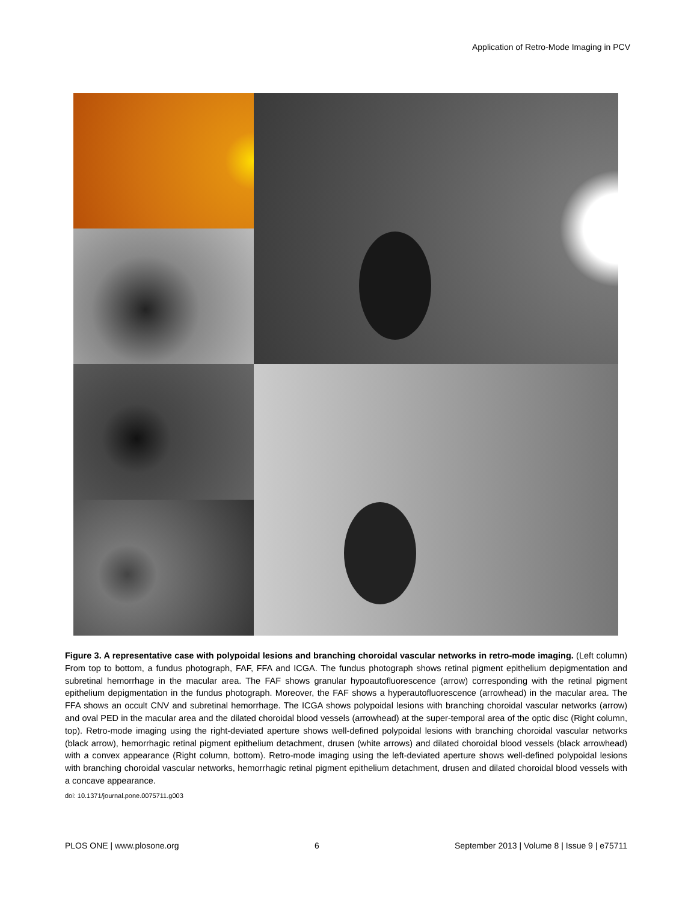Application of Retro-Mode Imaging in PCV
Figure 3. A representative case with polypoidal lesions and branching choroidal vascular networks in retro-mode imaging. (Left column) From top to bottom, a fundus photograph, FAF, FFA and ICGA. The fundus photograph shows retinal pigment epithelium depigmentation and subretinal hemorrhage in the macular area. The FAF shows granular hypoautofluorescence (arrow) corresponding with the retinal pigment epithelium depigmentation in the fundus photograph. Moreover, the FAF shows a hyperautofluorescence (arrowhead) in the macular area. The FFA shows an occult CNV and subretinal hemorrhage. The ICGA shows polypoidal lesions with branching choroidal vascular networks (arrow) and oval PED in the macular area and the dilated choroidal blood vessels (arrowhead) at the super-temporal area of the optic disc (Right column, top). Retro-mode imaging using the right-deviated aperture shows well-defined polypoidal lesions with branching choroidal vascular networks (black arrow), hemorrhagic retinal pigment epithelium detachment, drusen (white arrows) and dilated choroidal blood vessels (black arrowhead) with a convex appearance (Right column, bottom). Retro-mode imaging using the left-deviated aperture shows well-defined polypoidal lesions with branching choroidal vascular networks, hemorrhagic retinal pigment epithelium detachment, drusen and dilated choroidal blood vessels with a concave appearance.
doi: 10.1371/journal.pone.0075711.g003
PLOS ONE | www.plosone.org 6 September 2013 | Volume 8 | Issue 9 | e75711